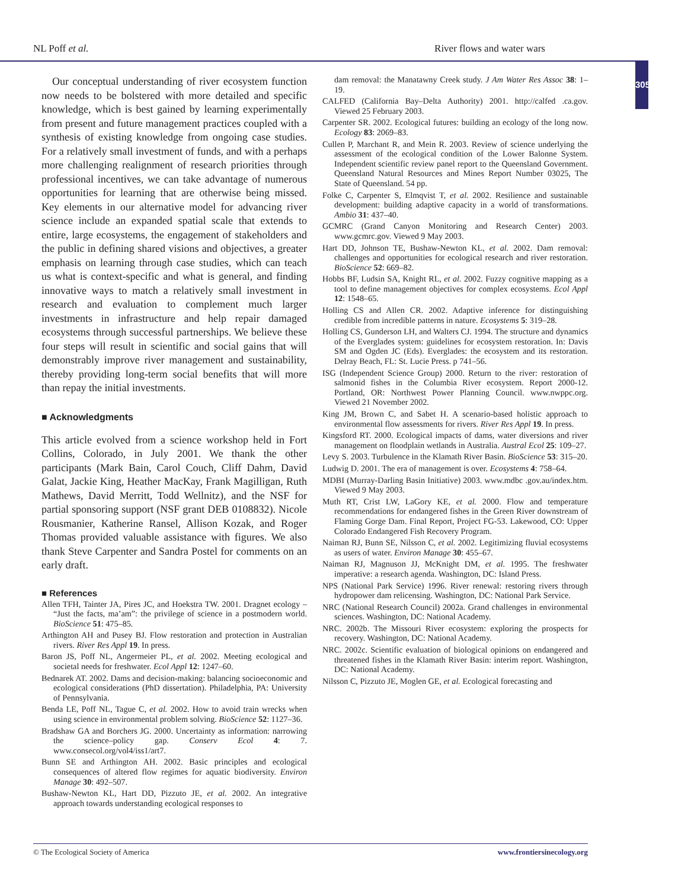NL Poff et al. River flows and water wars
305
Our conceptual understanding of river ecosystem function now needs to be bolstered with more detailed and specific knowledge, which is best gained by learning experimentally from present and future management practices coupled with a synthesis of existing knowledge from ongoing case studies. For a relatively small investment of funds, and with a perhaps more challenging realignment of research priorities through professional incentives, we can take advantage of numerous opportunities for learning that are otherwise being missed. Key elements in our alternative model for advancing river science include an expanded spatial scale that extends to entire, large ecosystems, the engagement of stakeholders and the public in defining shared visions and objectives, a greater emphasis on learning through case studies, which can teach us what is context-specific and what is general, and finding innovative ways to match a relatively small investment in research and evaluation to complement much larger investments in infrastructure and help repair damaged ecosystems through successful partnerships. We believe these four steps will result in scientific and social gains that will demonstrably improve river management and sustainability, thereby providing long-term social benefits that will more than repay the initial investments.
■ Acknowledgments
This article evolved from a science workshop held in Fort Collins, Colorado, in July 2001. We thank the other participants (Mark Bain, Carol Couch, Cliff Dahm, David Galat, Jackie King, Heather MacKay, Frank Magilligan, Ruth Mathews, David Merritt, Todd Wellnitz), and the NSF for partial sponsoring support (NSF grant DEB 0108832). Nicole Rousmanier, Katherine Ransel, Allison Kozak, and Roger Thomas provided valuable assistance with figures. We also thank Steve Carpenter and Sandra Postel for comments on an early draft.
■ References
Allen TFH, Tainter JA, Pires JC, and Hoekstra TW. 2001. Dragnet ecology – “Just the facts, ma’am”: the privilege of science in a postmodern world. BioScience 51: 475–85.
Arthington AH and Pusey BJ. Flow restoration and protection in Australian rivers. River Res Appl 19. In press.
Baron JS, Poff NL, Angermeier PL, et al. 2002. Meeting ecological and societal needs for freshwater. Ecol Appl 12: 1247–60.
Bednarek AT. 2002. Dams and decision-making: balancing socioeconomic and ecological considerations (PhD dissertation). Philadelphia, PA: University of Pennsylvania.
Benda LE, Poff NL, Tague C, et al. 2002. How to avoid train wrecks when using science in environmental problem solving. BioScience 52: 1127–36.
Bradshaw GA and Borchers JG. 2000. Uncertainty as information: narrowing the science–policy gap. Conserv Ecol 4: 7. www.consecol.org/vol4/iss1/art7.
Bunn SE and Arthington AH. 2002. Basic principles and ecological consequences of altered flow regimes for aquatic biodiversity. Environ Manage 30: 492–507.
Bushaw-Newton KL, Hart DD, Pizzuto JE, et al. 2002. An integrative approach towards understanding ecological responses to
dam removal: the Manatawny Creek study. J Am Water Res Assoc 38: 1–19.
CALFED (California Bay–Delta Authority) 2001. http://calfed .ca.gov. Viewed 25 February 2003.
Carpenter SR. 2002. Ecological futures: building an ecology of the long now. Ecology 83: 2069–83.
Cullen P, Marchant R, and Mein R. 2003. Review of science underlying the assessment of the ecological condition of the Lower Balonne System. Independent scientific review panel report to the Queensland Government. Queensland Natural Resources and Mines Report Number 03025, The State of Queensland. 54 pp.
Folke C, Carpenter S, Elmqvist T, et al. 2002. Resilience and sustainable development: building adaptive capacity in a world of transformations. Ambio 31: 437–40.
GCMRC (Grand Canyon Monitoring and Research Center) 2003. www.gcmrc.gov. Viewed 9 May 2003.
Hart DD, Johnson TE, Bushaw-Newton KL, et al. 2002. Dam removal: challenges and opportunities for ecological research and river restoration. BioScience 52: 669–82.
Hobbs BF, Ludsin SA, Knight RL, et al. 2002. Fuzzy cognitive mapping as a tool to define management objectives for complex ecosystems. Ecol Appl 12: 1548–65.
Holling CS and Allen CR. 2002. Adaptive inference for distinguishing credible from incredible patterns in nature. Ecosystems 5: 319–28.
Holling CS, Gunderson LH, and Walters CJ. 1994. The structure and dynamics of the Everglades system: guidelines for ecosystem restoration. In: Davis SM and Ogden JC (Eds). Everglades: the ecosystem and its restoration. Delray Beach, FL: St. Lucie Press. p 741–56.
ISG (Independent Science Group) 2000. Return to the river: restoration of salmonid fishes in the Columbia River ecosystem. Report 2000-12. Portland, OR: Northwest Power Planning Council. www.nwppc.org. Viewed 21 November 2002.
King JM, Brown C, and Sabet H. A scenario-based holistic approach to environmental flow assessments for rivers. River Res Appl 19. In press.
Kingsford RT. 2000. Ecological impacts of dams, water diversions and river management on floodplain wetlands in Australia. Austral Ecol 25: 109–27.
Levy S. 2003. Turbulence in the Klamath River Basin. BioScience 53: 315–20.
Ludwig D. 2001. The era of management is over. Ecosystems 4: 758–64.
MDBI (Murray-Darling Basin Initiative) 2003. www.mdbc .gov.au/index.htm. Viewed 9 May 2003.
Muth RT, Crist LW, LaGory KE, et al. 2000. Flow and temperature recommendations for endangered fishes in the Green River downstream of Flaming Gorge Dam. Final Report, Project FG-53. Lakewood, CO: Upper Colorado Endangered Fish Recovery Program.
Naiman RJ, Bunn SE, Nilsson C, et al. 2002. Legitimizing fluvial ecosystems as users of water. Environ Manage 30: 455–67.
Naiman RJ, Magnuson JJ, McKnight DM, et al. 1995. The freshwater imperative: a research agenda. Washington, DC: Island Press.
NPS (National Park Service) 1996. River renewal: restoring rivers through hydropower dam relicensing. Washington, DC: National Park Service.
NRC (National Research Council) 2002a. Grand challenges in environmental sciences. Washington, DC: National Academy.
NRC. 2002b. The Missouri River ecosystem: exploring the prospects for recovery. Washington, DC: National Academy.
NRC. 2002c. Scientific evaluation of biological opinions on endangered and threatened fishes in the Klamath River Basin: interim report. Washington, DC: National Academy.
Nilsson C, Pizzuto JE, Moglen GE, et al. Ecological forecasting and
© The Ecological Society of America www.frontiersinecology.org